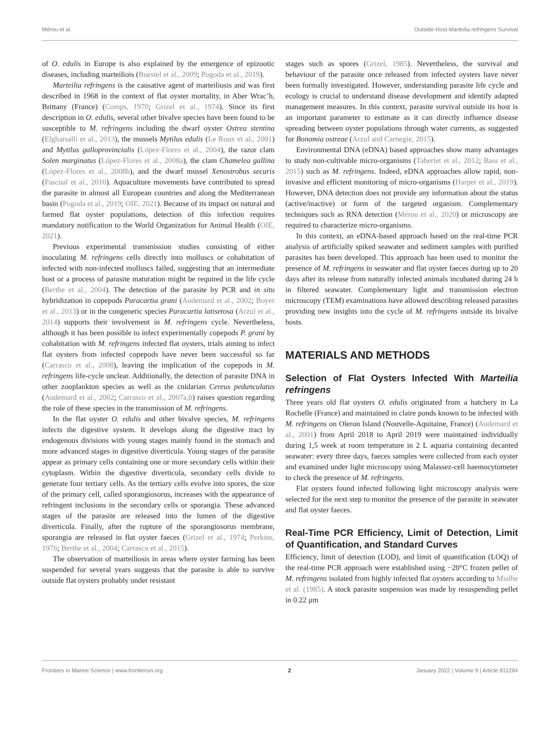Mérou et al. Outside-Host Marteilia refringens Survival
of O. edulis in Europe is also explained by the emergence of epizootic diseases, including marteiliois (Buestel et al., 2009; Pogoda et al., 2019).
Marteilia refringens is the causative agent of marteiliosis and was first described in 1968 in the context of flat oyster mortality, in Aber Wrac’h, Brittany (France) (Comps, 1970; Grizel et al., 1974). Since its first description in O. edulis, several other bivalve species have been found to be susceptible to M. refringens including the dwarf oyster Ostrea stentina (Elgharsalli et al., 2013), the mussels Mytilus edulis (Le Roux et al., 2001) and Mytilus galloprovincialis (López-Flores et al., 2004), the razor clam Solen marginatus (López-Flores et al., 2008a), the clam Chamelea gallina (López-Flores et al., 2008b), and the dwarf mussel Xenostrobus securis (Pascual et al., 2010). Aquaculture movements have contributed to spread the parasite in almost all European countries and along the Mediterranean basin (Pogoda et al., 2019; OIE, 2021). Because of its impact on natural and farmed flat oyster populations, detection of this infection requires mandatory notification to the World Organization for Animal Health (OIE, 2021).
Previous experimental transmission studies consisting of either inoculating M. refringens cells directly into molluscs or cohabitation of infected with non-infected molluscs failed, suggesting that an intermediate host or a process of parasite maturation might be required in the life cycle (Berthe et al., 2004). The detection of the parasite by PCR and in situ hybridization in copepods Paracartia grani (Audemard et al., 2002; Boyer et al., 2013) or in the congeneric species Paracartia latisetosa (Arzul et al., 2014) supports their involvement in M. refringens cycle. Nevertheless, although it has been possible to infect experimentally copepods P. grani by cohabitation with M. refringens infected flat oysters, trials aiming to infect flat oysters from infected copepods have never been successful so far (Carrasco et al., 2008), leaving the implication of the copepods in M. refringens life-cycle unclear. Additionally, the detection of parasite DNA in other zooplankton species as well as the cnidarian Cereus pedunculatus (Audemard et al., 2002; Carrasco et al., 2007a,b) raises question regarding the role of these species in the transmission of M. refringens.
In the flat oyster O. edulis and other bivalve species, M. refringens infects the digestive system. It develops along the digestive tract by endogenous divisions with young stages mainly found in the stomach and more advanced stages in digestive diverticula. Young stages of the parasite appear as primary cells containing one or more secondary cells within their cytoplasm. Within the digestive diverticula, secondary cells divide to generate four tertiary cells. As the tertiary cells evolve into spores, the size of the primary cell, called sporangiosorus, increases with the appearance of refringent inclusions in the secondary cells or sporangia. These advanced stages of the parasite are released into the lumen of the digestive diverticula. Finally, after the rupture of the sporangiosorus membrane, sporangia are released in flat oyster faeces (Grizel et al., 1974; Perkins, 1976; Berthe et al., 2004; Carrasco et al., 2015).
The observation of marteiliosis in areas where oyster farming has been suspended for several years suggests that the parasite is able to survive outside flat oysters probably under resistant
stages such as spores (Grizel, 1985). Nevertheless, the survival and behaviour of the parasite once released from infected oysters have never been formally investigated. However, understanding parasite life cycle and ecology is crucial to understand disease development and identify adapted management measures. In this context, parasite survival outside its host is an important parameter to estimate as it can directly influence disease spreading between oyster populations through water currents, as suggested for Bonamia ostreae (Arzul and Carnegie, 2015).
Environmental DNA (eDNA) based approaches show many advantages to study non-cultivable micro-organisms (Taberlet et al., 2012; Bass et al., 2015) such as M. refringens. Indeed, eDNA approaches allow rapid, non-invasive and efficient monitoring of micro-organisms (Harper et al., 2019). However, DNA detection does not provide any information about the status (active/inactive) or form of the targeted organism. Complementary techniques such as RNA detection (Mérou et al., 2020) or microscopy are required to characterize micro-organisms.
In this context, an eDNA-based approach based on the real-time PCR analysis of artificially spiked seawater and sediment samples with purified parasites has been developed. This approach has been used to monitor the presence of M. refringens in seawater and flat oyster faeces during up to 20 days after its release from naturally infected animals incubated during 24 h in filtered seawater. Complementary light and transmission electron microscopy (TEM) examinations have allowed describing released parasites providing new insights into the cycle of M. refringens outside its bivalve hosts.
MATERIALS AND METHODS
Selection of Flat Oysters Infected With Marteilia refringens
Three years old flat oysters O. edulis originated from a hatchery in La Rochelle (France) and maintained in claire ponds known to be infected with M. refringens on Oleron Island (Nouvelle-Aquitaine, France) (Audemard et al., 2001) from April 2018 to April 2019 were maintained individually during 1,5 week at room temperature in 2 L aquaria containing decanted seawater: every three days, faeces samples were collected from each oyster and examined under light microscopy using Malassez-cell haemocytometer to check the presence of M. refringens.
Flat oysters found infected following light microscopy analysis were selected for the next step to monitor the presence of the parasite in seawater and flat oyster faeces.
Real-Time PCR Efficiency, Limit of Detection, Limit of Quantification, and Standard Curves
Efficiency, limit of detection (LOD), and limit of quantification (LOQ) of the real-time PCR approach were established using −20°C frozen pellet of M. refringens isolated from highly infected flat oysters according to Mialhe et al. (1985). A stock parasite suspension was made by resuspending pellet in 0.22 μm
Frontiers in Marine Science | www.frontiersin.org 2 January 2022 | Volume 9 | Article 811284